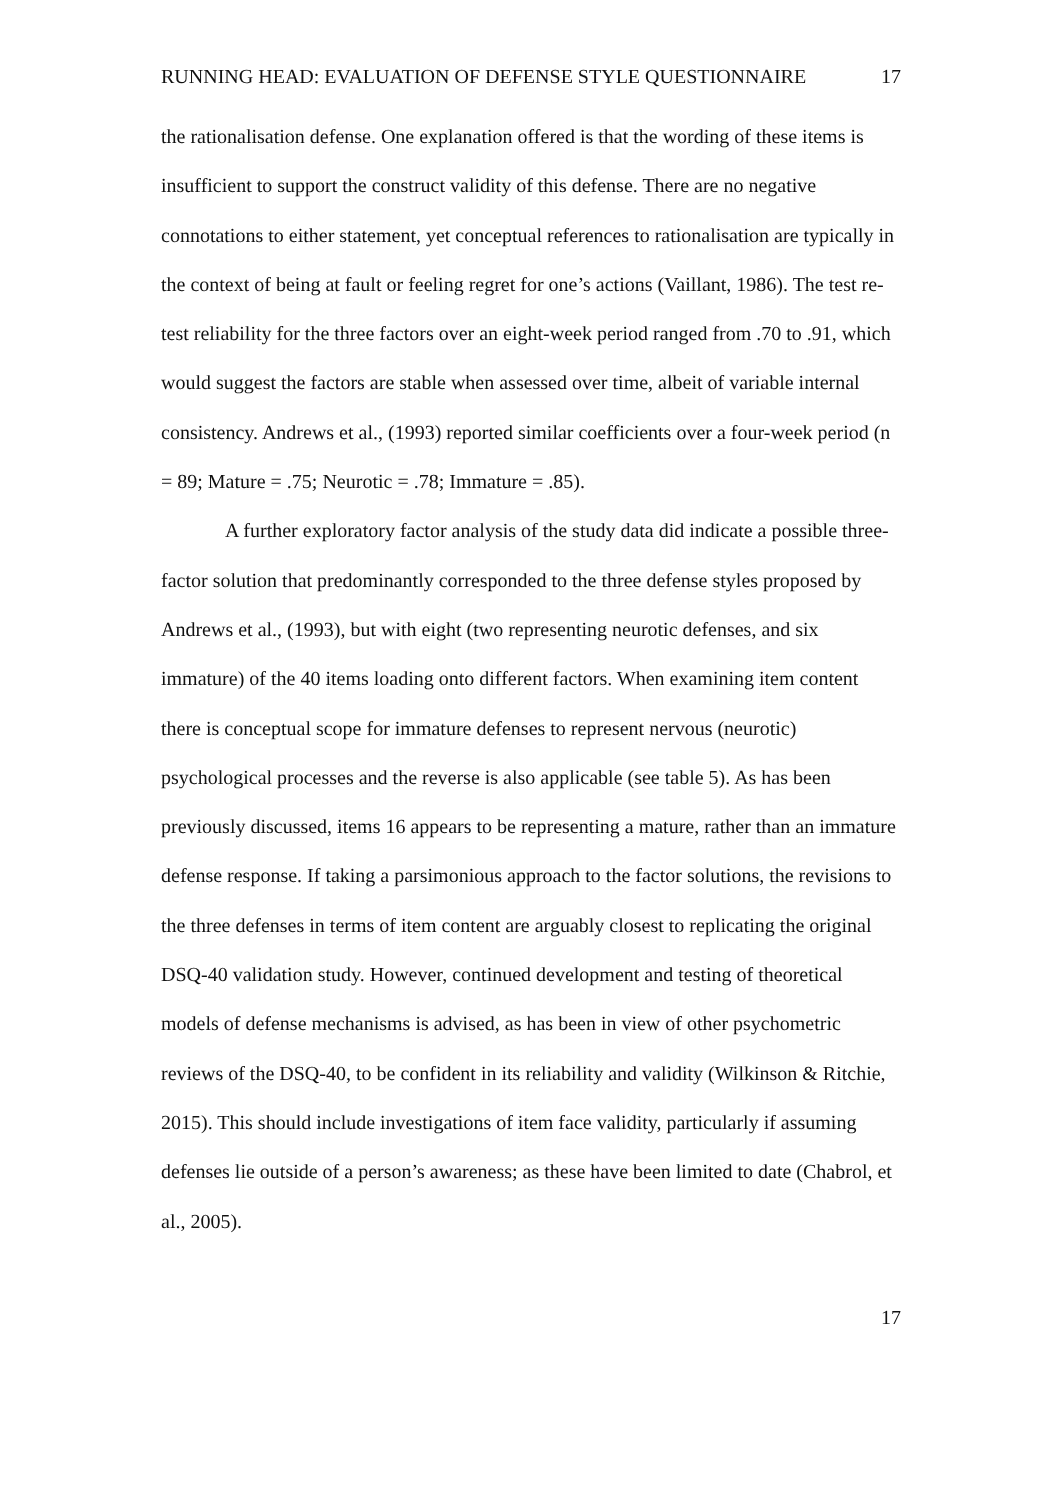RUNNING HEAD: EVALUATION OF DEFENSE STYLE QUESTIONNAIRE 17
the rationalisation defense. One explanation offered is that the wording of these items is insufficient to support the construct validity of this defense. There are no negative connotations to either statement, yet conceptual references to rationalisation are typically in the context of being at fault or feeling regret for one’s actions (Vaillant, 1986). The test re-test reliability for the three factors over an eight-week period ranged from .70 to .91, which would suggest the factors are stable when assessed over time, albeit of variable internal consistency. Andrews et al., (1993) reported similar coefficients over a four-week period (n = 89; Mature = .75; Neurotic = .78; Immature = .85).
A further exploratory factor analysis of the study data did indicate a possible three-factor solution that predominantly corresponded to the three defense styles proposed by Andrews et al., (1993), but with eight (two representing neurotic defenses, and six immature) of the 40 items loading onto different factors. When examining item content there is conceptual scope for immature defenses to represent nervous (neurotic) psychological processes and the reverse is also applicable (see table 5). As has been previously discussed, items 16 appears to be representing a mature, rather than an immature defense response. If taking a parsimonious approach to the factor solutions, the revisions to the three defenses in terms of item content are arguably closest to replicating the original DSQ-40 validation study. However, continued development and testing of theoretical models of defense mechanisms is advised, as has been in view of other psychometric reviews of the DSQ-40, to be confident in its reliability and validity (Wilkinson & Ritchie, 2015). This should include investigations of item face validity, particularly if assuming defenses lie outside of a person’s awareness; as these have been limited to date (Chabrol, et al., 2005).
17